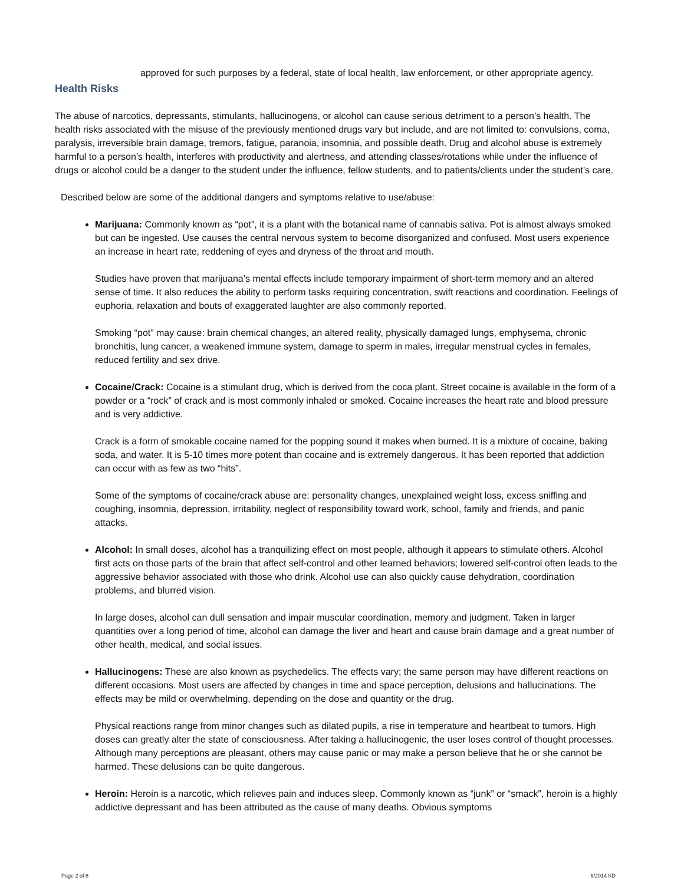approved for such purposes by a federal, state of local health, law enforcement, or other appropriate agency.
Health Risks
The abuse of narcotics, depressants, stimulants, hallucinogens, or alcohol can cause serious detriment to a person’s health. The health risks associated with the misuse of the previously mentioned drugs vary but include, and are not limited to: convulsions, coma, paralysis, irreversible brain damage, tremors, fatigue, paranoia, insomnia, and possible death. Drug and alcohol abuse is extremely harmful to a person’s health, interferes with productivity and alertness, and attending classes/rotations while under the influence of drugs or alcohol could be a danger to the student under the influence, fellow students, and to patients/clients under the student’s care.
Described below are some of the additional dangers and symptoms relative to use/abuse:
Marijuana: Commonly known as “pot”, it is a plant with the botanical name of cannabis sativa. Pot is almost always smoked but can be ingested. Use causes the central nervous system to become disorganized and confused. Most users experience an increase in heart rate, reddening of eyes and dryness of the throat and mouth.
Studies have proven that marijuana’s mental effects include temporary impairment of short-term memory and an altered sense of time. It also reduces the ability to perform tasks requiring concentration, swift reactions and coordination. Feelings of euphoria, relaxation and bouts of exaggerated laughter are also commonly reported.
Smoking “pot” may cause: brain chemical changes, an altered reality, physically damaged lungs, emphysema, chronic bronchitis, lung cancer, a weakened immune system, damage to sperm in males, irregular menstrual cycles in females, reduced fertility and sex drive.
Cocaine/Crack: Cocaine is a stimulant drug, which is derived from the coca plant. Street cocaine is available in the form of a powder or a “rock” of crack and is most commonly inhaled or smoked. Cocaine increases the heart rate and blood pressure and is very addictive.
Crack is a form of smokable cocaine named for the popping sound it makes when burned. It is a mixture of cocaine, baking soda, and water. It is 5-10 times more potent than cocaine and is extremely dangerous. It has been reported that addiction can occur with as few as two “hits”.
Some of the symptoms of cocaine/crack abuse are: personality changes, unexplained weight loss, excess sniffing and coughing, insomnia, depression, irritability, neglect of responsibility toward work, school, family and friends, and panic attacks.
Alcohol: In small doses, alcohol has a tranquilizing effect on most people, although it appears to stimulate others. Alcohol first acts on those parts of the brain that affect self-control and other learned behaviors; lowered self-control often leads to the aggressive behavior associated with those who drink. Alcohol use can also quickly cause dehydration, coordination problems, and blurred vision.
In large doses, alcohol can dull sensation and impair muscular coordination, memory and judgment. Taken in larger quantities over a long period of time, alcohol can damage the liver and heart and cause brain damage and a great number of other health, medical, and social issues.
Hallucinogens: These are also known as psychedelics. The effects vary; the same person may have different reactions on different occasions. Most users are affected by changes in time and space perception, delusions and hallucinations. The effects may be mild or overwhelming, depending on the dose and quantity or the drug.
Physical reactions range from minor changes such as dilated pupils, a rise in temperature and heartbeat to tumors. High doses can greatly alter the state of consciousness. After taking a hallucinogenic, the user loses control of thought processes. Although many perceptions are pleasant, others may cause panic or may make a person believe that he or she cannot be harmed. These delusions can be quite dangerous.
Heroin: Heroin is a narcotic, which relieves pain and induces sleep. Commonly known as “junk” or “smack”, heroin is a highly addictive depressant and has been attributed as the cause of many deaths. Obvious symptoms
Page 2 of 8 6/2014 KD